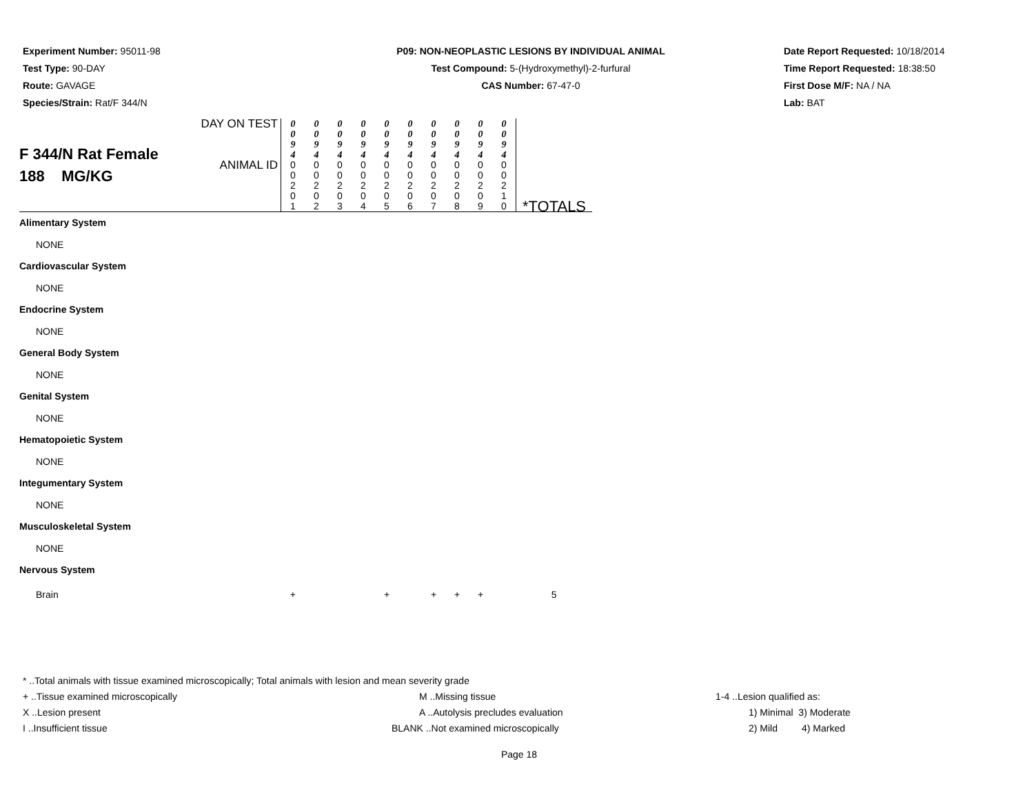Experiment Number: 95011-98
Test Type: 90-DAY
Route: GAVAGE
Species/Strain: Rat/F 344/N
P09: NON-NEOPLASTIC LESIONS BY INDIVIDUAL ANIMAL
Test Compound: 5-(Hydroxymethyl)-2-furfural
CAS Number: 67-47-0
Date Report Requested: 10/18/2014
Time Report Requested: 18:38:50
First Dose M/F: NA / NA
Lab: BAT
| F 344/N Rat Female 188 MG/KG | DAY ON TEST | 0 0 9 4 | 0 0 9 4 | 0 0 9 4 | 0 0 9 4 | 0 0 9 4 | 0 0 9 4 | 0 0 9 4 | 0 0 9 4 | 0 0 9 4 | 0 0 9 4 | *TOTALS |
| | ANIMAL ID | 0 0 2 0 1 | 0 0 2 0 2 | 0 0 2 0 3 | 0 0 2 0 4 | 0 0 2 0 5 | 0 0 2 0 6 | 0 0 2 0 7 | 0 0 2 0 8 | 0 0 2 0 9 | 0 0 2 1 0 | |
| Alimentary System | | | | | | | | | | | | |
| NONE | | | | | | | | | | | | |
| Cardiovascular System | | | | | | | | | | | | |
| NONE | | | | | | | | | | | | |
| Endocrine System | | | | | | | | | | | | |
| NONE | | | | | | | | | | | | |
| General Body System | | | | | | | | | | | | |
| NONE | | | | | | | | | | | | |
| Genital System | | | | | | | | | | | | |
| NONE | | | | | | | | | | | | |
| Hematopoietic System | | | | | | | | | | | | |
| NONE | | | | | | | | | | | | |
| Integumentary System | | | | | | | | | | | | |
| NONE | | | | | | | | | | | | |
| Musculoskeletal System | | | | | | | | | | | | |
| NONE | | | | | | | | | | | | |
| Nervous System | | | | | | | | | | | | |
| Brain | | + | | | | + | | + | + | + | | 5 |
* ..Total animals with tissue examined microscopically; Total animals with lesion and mean severity grade
+ ..Tissue examined microscopically M ..Missing tissue 1-4 ..Lesion qualified as:
X ..Lesion present A ..Autolysis precludes evaluation 1) Minimal 3) Moderate
I ..Insufficient tissue BLANK ..Not examined microscopically 2) Mild 4) Marked
Page 18